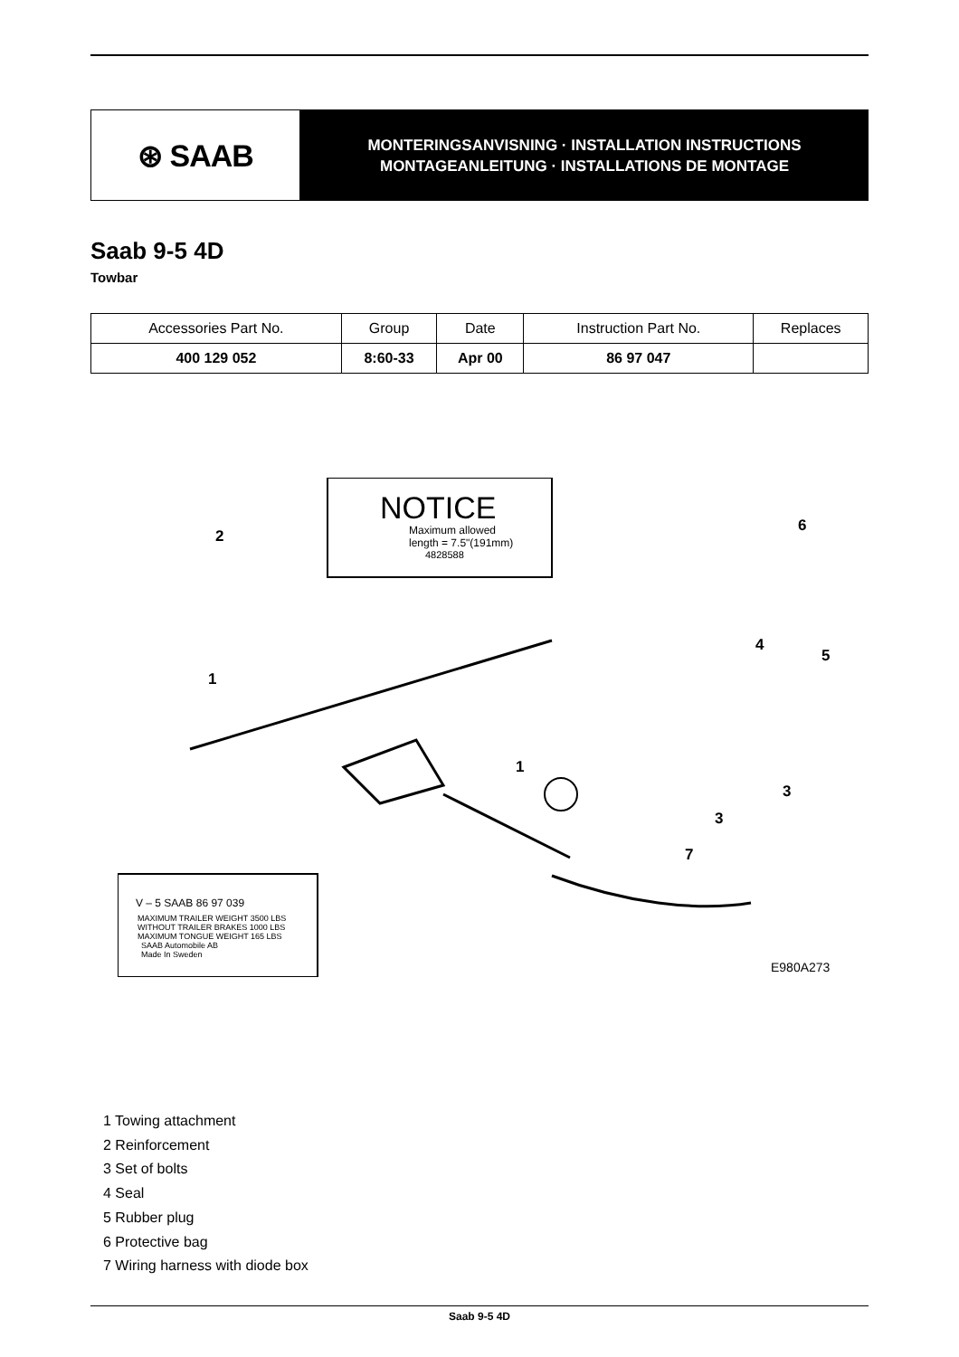⊛ SAAB
MONTERINGSANVISNING · INSTALLATION INSTRUCTIONS
MONTAGEANLEITUNG · INSTALLATIONS DE MONTAGE
Saab 9-5 4D
Towbar
| Accessories Part No. | Group | Date | Instruction Part No. | Replaces |
| --- | --- | --- | --- | --- |
| 400 129 052 | 8:60-33 | Apr 00 | 86 97 047 | |
NOTICE
Maximum allowed
length = 7.5"(191mm)
4828588
V – 5 SAAB 86 97 039
MAXIMUM TRAILER WEIGHT 3500 LBS
WITHOUT TRAILER BRAKES 1000 LBS
MAXIMUM TONGUE WEIGHT 165 LBS
SAAB Automobile AB
Made In Sweden
2
1
1
6
4
5
3
3
7
E980A273
1 Towing attachment
2 Reinforcement
3 Set of bolts
4 Seal
5 Rubber plug
6 Protective bag
7 Wiring harness with diode box
Saab 9-5 4D